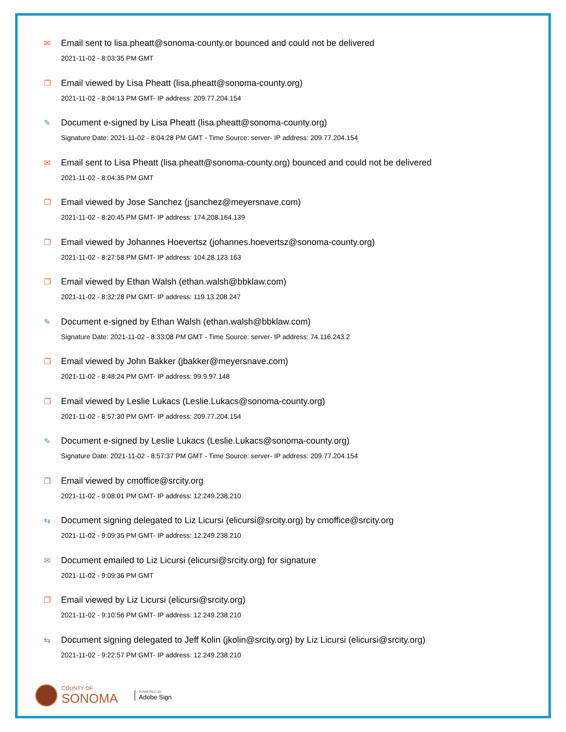✉ Email sent to lisa.pheatt@sonoma-county.or bounced and could not be delivered
2021-11-02 - 8:03:35 PM GMT
❐ Email viewed by Lisa Pheatt (lisa.pheatt@sonoma-county.org)
2021-11-02 - 8:04:13 PM GMT- IP address: 209.77.204.154
✎ Document e-signed by Lisa Pheatt (lisa.pheatt@sonoma-county.org)
Signature Date: 2021-11-02 - 8:04:28 PM GMT - Time Source: server- IP address: 209.77.204.154
✉ Email sent to Lisa Pheatt (lisa.pheatt@sonoma-county.org) bounced and could not be delivered
2021-11-02 - 8:04:35 PM GMT
❐ Email viewed by Jose Sanchez (jsanchez@meyersnave.com)
2021-11-02 - 8:20:45 PM GMT- IP address: 174.208.164.139
❐ Email viewed by Johannes Hoevertsz (johannes.hoevertsz@sonoma-county.org)
2021-11-02 - 8:27:58 PM GMT- IP address: 104.28.123.163
❐ Email viewed by Ethan Walsh (ethan.walsh@bbklaw.com)
2021-11-02 - 8:32:28 PM GMT- IP address: 119.13.208.247
✎ Document e-signed by Ethan Walsh (ethan.walsh@bbklaw.com)
Signature Date: 2021-11-02 - 8:33:08 PM GMT - Time Source: server- IP address: 74.116.243.2
❐ Email viewed by John Bakker (jbakker@meyersnave.com)
2021-11-02 - 8:48:24 PM GMT- IP address: 99.9.97.148
❐ Email viewed by Leslie Lukacs (Leslie.Lukacs@sonoma-county.org)
2021-11-02 - 8:57:30 PM GMT- IP address: 209.77.204.154
✎ Document e-signed by Leslie Lukacs (Leslie.Lukacs@sonoma-county.org)
Signature Date: 2021-11-02 - 8:57:37 PM GMT - Time Source: server- IP address: 209.77.204.154
❐ Email viewed by cmoffice@srcity.org
2021-11-02 - 9:08:01 PM GMT- IP address: 12.249.238.210
⇆ Document signing delegated to Liz Licursi (elicursi@srcity.org) by cmoffice@srcity.org
2021-11-02 - 9:09:35 PM GMT- IP address: 12.249.238.210
✉ Document emailed to Liz Licursi (elicursi@srcity.org) for signature
2021-11-02 - 9:09:36 PM GMT
❐ Email viewed by Liz Licursi (elicursi@srcity.org)
2021-11-02 - 9:10:56 PM GMT- IP address: 12.249.238.210
⇆ Document signing delegated to Jeff Kolin (jkolin@srcity.org) by Liz Licursi (elicursi@srcity.org)
2021-11-02 - 9:22:57 PM GMT- IP address: 12.249.238.210
COUNTY OF
SONOMA
POWERED BY
Adobe Sign